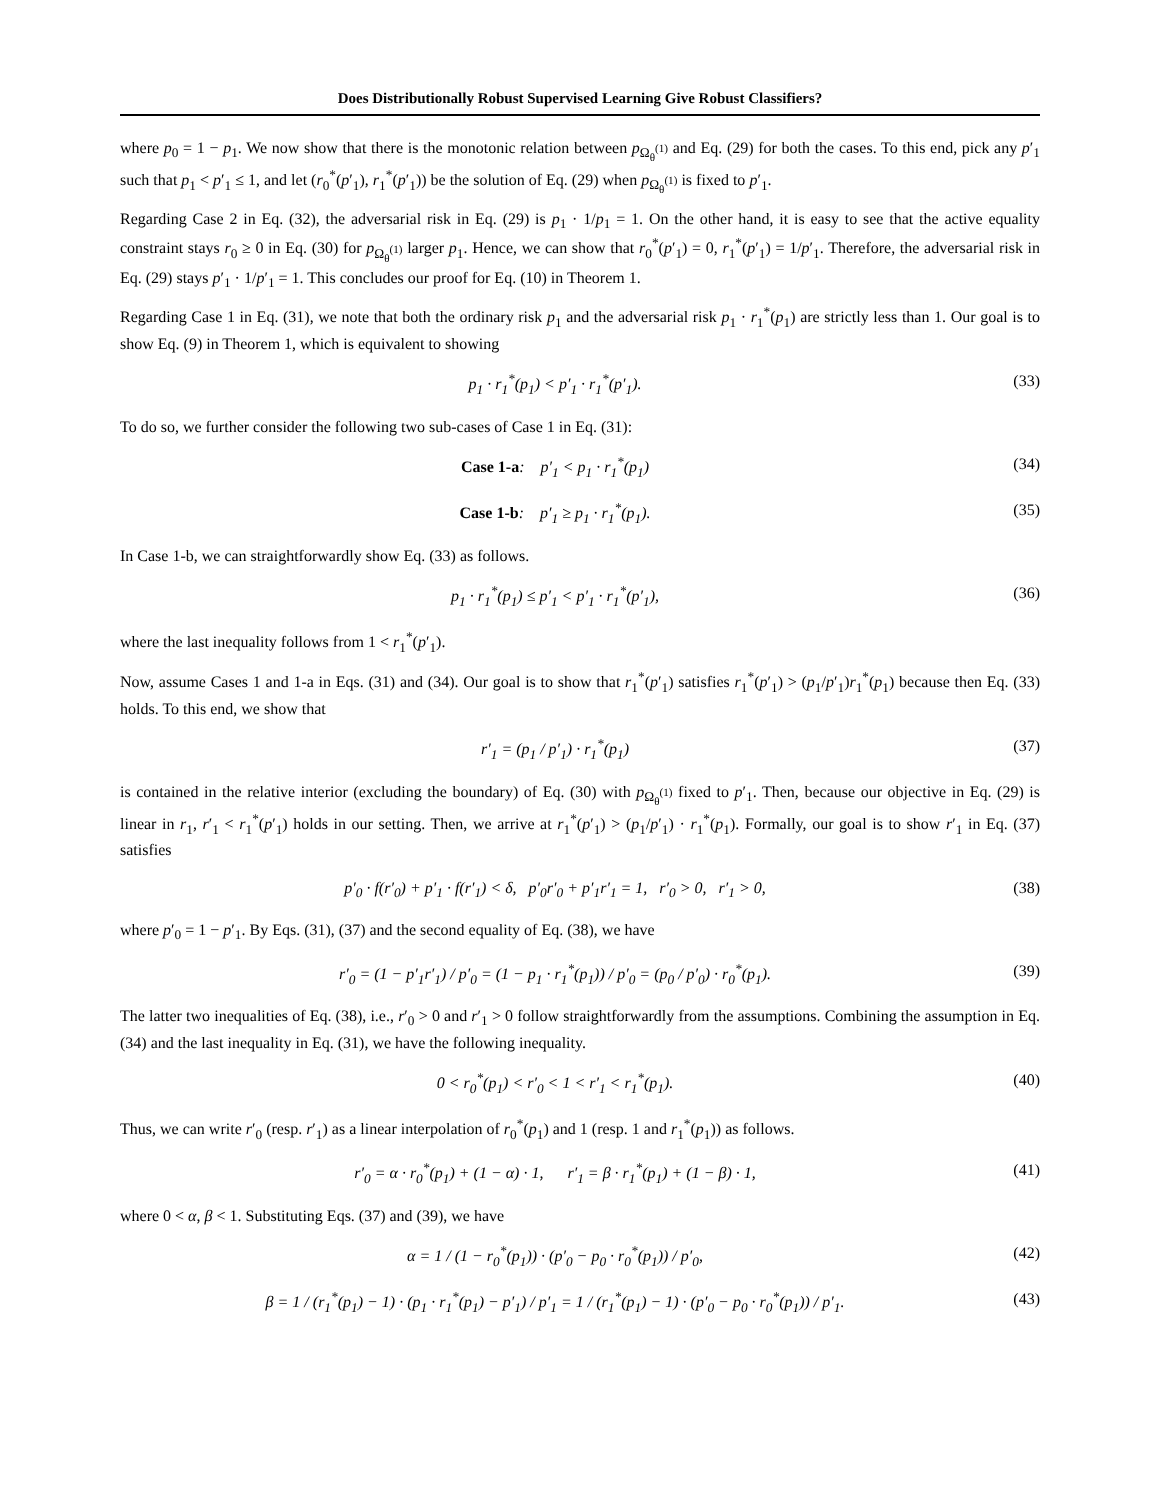Does Distributionally Robust Supervised Learning Give Robust Classifiers?
where p<sub>0</sub> = 1 − p<sub>1</sub>. We now show that there is the monotonic relation between p<sub>Ω<sub>θ</sub><sup>(1)</sup></sub> and Eq. (29) for both the cases. To this end, pick any p′<sub>1</sub> such that p<sub>1</sub> < p′<sub>1</sub> ≤ 1, and let (r<sub>0</sub><sup>*</sup>(p′<sub>1</sub>), r<sub>1</sub><sup>*</sup>(p′<sub>1</sub>)) be the solution of Eq. (29) when p<sub>Ω<sub>θ</sub><sup>(1)</sup></sub> is fixed to p′<sub>1</sub>.
Regarding Case 2 in Eq. (32), the adversarial risk in Eq. (29) is p<sub>1</sub> · 1/p<sub>1</sub> = 1. On the other hand, it is easy to see that the active equality constraint stays r<sub>0</sub> ≥ 0 in Eq. (30) for p<sub>Ω<sub>θ</sub><sup>(1)</sup></sub> larger p<sub>1</sub>. Hence, we can show that r<sub>0</sub><sup>*</sup>(p′<sub>1</sub>) = 0, r<sub>1</sub><sup>*</sup>(p′<sub>1</sub>) = 1/p′<sub>1</sub>. Therefore, the adversarial risk in Eq. (29) stays p′<sub>1</sub> · 1/p′<sub>1</sub> = 1. This concludes our proof for Eq. (10) in Theorem 1.
Regarding Case 1 in Eq. (31), we note that both the ordinary risk p<sub>1</sub> and the adversarial risk p<sub>1</sub> · r<sub>1</sub><sup>*</sup>(p<sub>1</sub>) are strictly less than 1. Our goal is to show Eq. (9) in Theorem 1, which is equivalent to showing
p<sub>1</sub> · r<sub>1</sub><sup>*</sup>(p<sub>1</sub>) < p′<sub>1</sub> · r<sub>1</sub><sup>*</sup>(p′<sub>1</sub>). (33)
To do so, we further consider the following two sub-cases of Case 1 in Eq. (31):
Case 1-a: p′<sub>1</sub> < p<sub>1</sub> · r<sub>1</sub><sup>*</sup>(p<sub>1</sub>) (34)
Case 1-b: p′<sub>1</sub> ≥ p<sub>1</sub> · r<sub>1</sub><sup>*</sup>(p<sub>1</sub>). (35)
In Case 1-b, we can straightforwardly show Eq. (33) as follows.
p<sub>1</sub> · r<sub>1</sub><sup>*</sup>(p<sub>1</sub>) ≤ p′<sub>1</sub> < p′<sub>1</sub> · r<sub>1</sub><sup>*</sup>(p′<sub>1</sub>), (36)
where the last inequality follows from 1 < r<sub>1</sub><sup>*</sup>(p′<sub>1</sub>).
Now, assume Cases 1 and 1-a in Eqs. (31) and (34). Our goal is to show that r<sub>1</sub><sup>*</sup>(p′<sub>1</sub>) satisfies r<sub>1</sub><sup>*</sup>(p′<sub>1</sub>) > (p<sub>1</sub>/p′<sub>1</sub>)r<sub>1</sub><sup>*</sup>(p<sub>1</sub>) because then Eq. (33) holds. To this end, we show that
r′<sub>1</sub> = (p<sub>1</sub> / p′<sub>1</sub>) · r<sub>1</sub><sup>*</sup>(p<sub>1</sub>) (37)
is contained in the relative interior (excluding the boundary) of Eq. (30) with p<sub>Ω<sub>θ</sub><sup>(1)</sup></sub> fixed to p′<sub>1</sub>. Then, because our objective in Eq. (29) is linear in r<sub>1</sub>, r′<sub>1</sub> < r<sub>1</sub><sup>*</sup>(p′<sub>1</sub>) holds in our setting. Then, we arrive at r<sub>1</sub><sup>*</sup>(p′<sub>1</sub>) > (p<sub>1</sub>/p′<sub>1</sub>) · r<sub>1</sub><sup>*</sup>(p<sub>1</sub>). Formally, our goal is to show r′<sub>1</sub> in Eq. (37) satisfies
p′<sub>0</sub> · f(r′<sub>0</sub>) + p′<sub>1</sub> · f(r′<sub>1</sub>) < δ, p′<sub>0</sub>r′<sub>0</sub> + p′<sub>1</sub>r′<sub>1</sub> = 1, r′<sub>0</sub> > 0, r′<sub>1</sub> > 0, (38)
where p′<sub>0</sub> = 1 − p′<sub>1</sub>. By Eqs. (31), (37) and the second equality of Eq. (38), we have
r′<sub>0</sub> = (1 − p′<sub>1</sub>r′<sub>1</sub>) / p′<sub>0</sub> = (1 − p<sub>1</sub> · r<sub>1</sub><sup>*</sup>(p<sub>1</sub>)) / p′<sub>0</sub> = (p<sub>0</sub> / p′<sub>0</sub>) · r<sub>0</sub><sup>*</sup>(p<sub>1</sub>). (39)
The latter two inequalities of Eq. (38), i.e., r′<sub>0</sub> > 0 and r′<sub>1</sub> > 0 follow straightforwardly from the assumptions. Combining the assumption in Eq. (34) and the last inequality in Eq. (31), we have the following inequality.
0 < r<sub>0</sub><sup>*</sup>(p<sub>1</sub>) < r′<sub>0</sub> < 1 < r′<sub>1</sub> < r<sub>1</sub><sup>*</sup>(p<sub>1</sub>). (40)
Thus, we can write r′<sub>0</sub> (resp. r′<sub>1</sub>) as a linear interpolation of r<sub>0</sub><sup>*</sup>(p<sub>1</sub>) and 1 (resp. 1 and r<sub>1</sub><sup>*</sup>(p<sub>1</sub>)) as follows.
r′<sub>0</sub> = α · r<sub>0</sub><sup>*</sup>(p<sub>1</sub>) + (1 − α) · 1, r′<sub>1</sub> = β · r<sub>1</sub><sup>*</sup>(p<sub>1</sub>) + (1 − β) · 1, (41)
where 0 < α, β < 1. Substituting Eqs. (37) and (39), we have
α = 1 / (1 − r<sub>0</sub><sup>*</sup>(p<sub>1</sub>)) · (p′<sub>0</sub> − p<sub>0</sub> · r<sub>0</sub><sup>*</sup>(p<sub>1</sub>)) / p′<sub>0</sub>, (42)
β = 1 / (r<sub>1</sub><sup>*</sup>(p<sub>1</sub>) − 1) · (p<sub>1</sub> · r<sub>1</sub><sup>*</sup>(p<sub>1</sub>) − p′<sub>1</sub>) / p′<sub>1</sub> = 1 / (r<sub>1</sub><sup>*</sup>(p<sub>1</sub>) − 1) · (p′<sub>0</sub> − p<sub>0</sub> · r<sub>0</sub><sup>*</sup>(p<sub>1</sub>)) / p′<sub>1</sub>. (43)